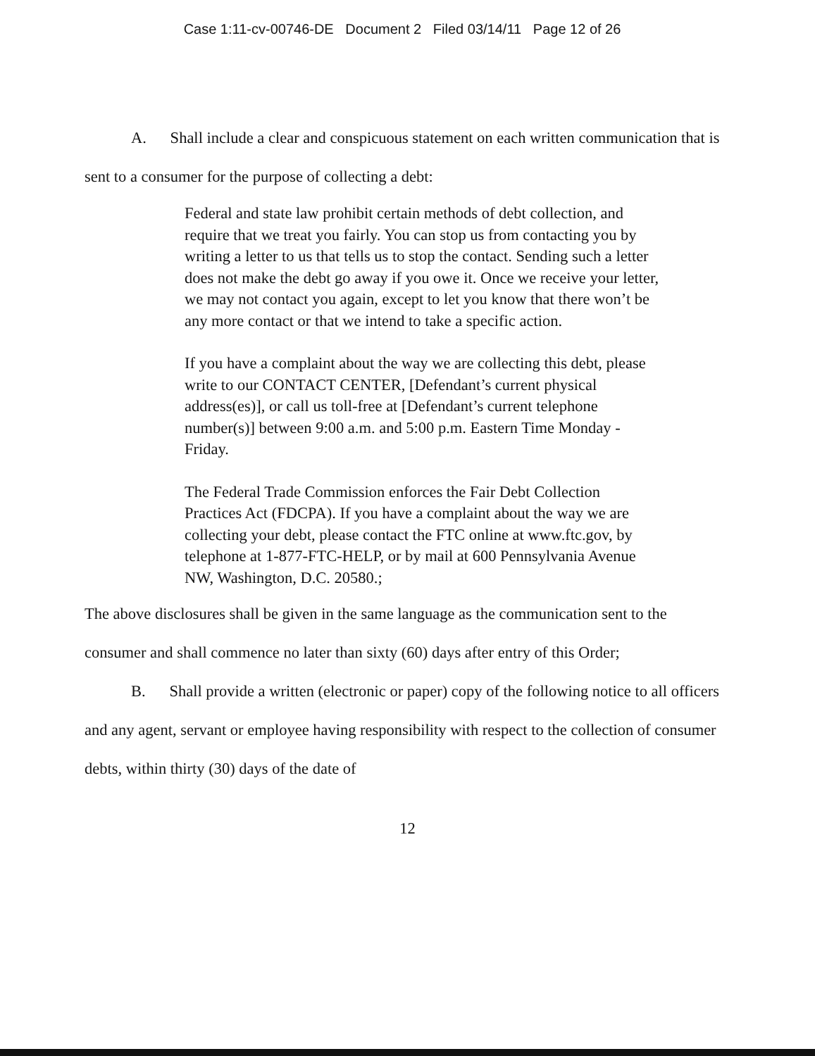Case 1:11-cv-00746-DE Document 2 Filed 03/14/11 Page 12 of 26
A. Shall include a clear and conspicuous statement on each written communication that is sent to a consumer for the purpose of collecting a debt:
Federal and state law prohibit certain methods of debt collection, and require that we treat you fairly. You can stop us from contacting you by writing a letter to us that tells us to stop the contact. Sending such a letter does not make the debt go away if you owe it. Once we receive your letter, we may not contact you again, except to let you know that there won’t be any more contact or that we intend to take a specific action.
If you have a complaint about the way we are collecting this debt, please write to our CONTACT CENTER, [Defendant’s current physical address(es)], or call us toll-free at [Defendant’s current telephone number(s)] between 9:00 a.m. and 5:00 p.m. Eastern Time Monday - Friday.
The Federal Trade Commission enforces the Fair Debt Collection Practices Act (FDCPA). If you have a complaint about the way we are collecting your debt, please contact the FTC online at www.ftc.gov, by telephone at 1-877-FTC-HELP, or by mail at 600 Pennsylvania Avenue NW, Washington, D.C. 20580.;
The above disclosures shall be given in the same language as the communication sent to the consumer and shall commence no later than sixty (60) days after entry of this Order;
B. Shall provide a written (electronic or paper) copy of the following notice to all officers and any agent, servant or employee having responsibility with respect to the collection of consumer debts, within thirty (30) days of the date of
12